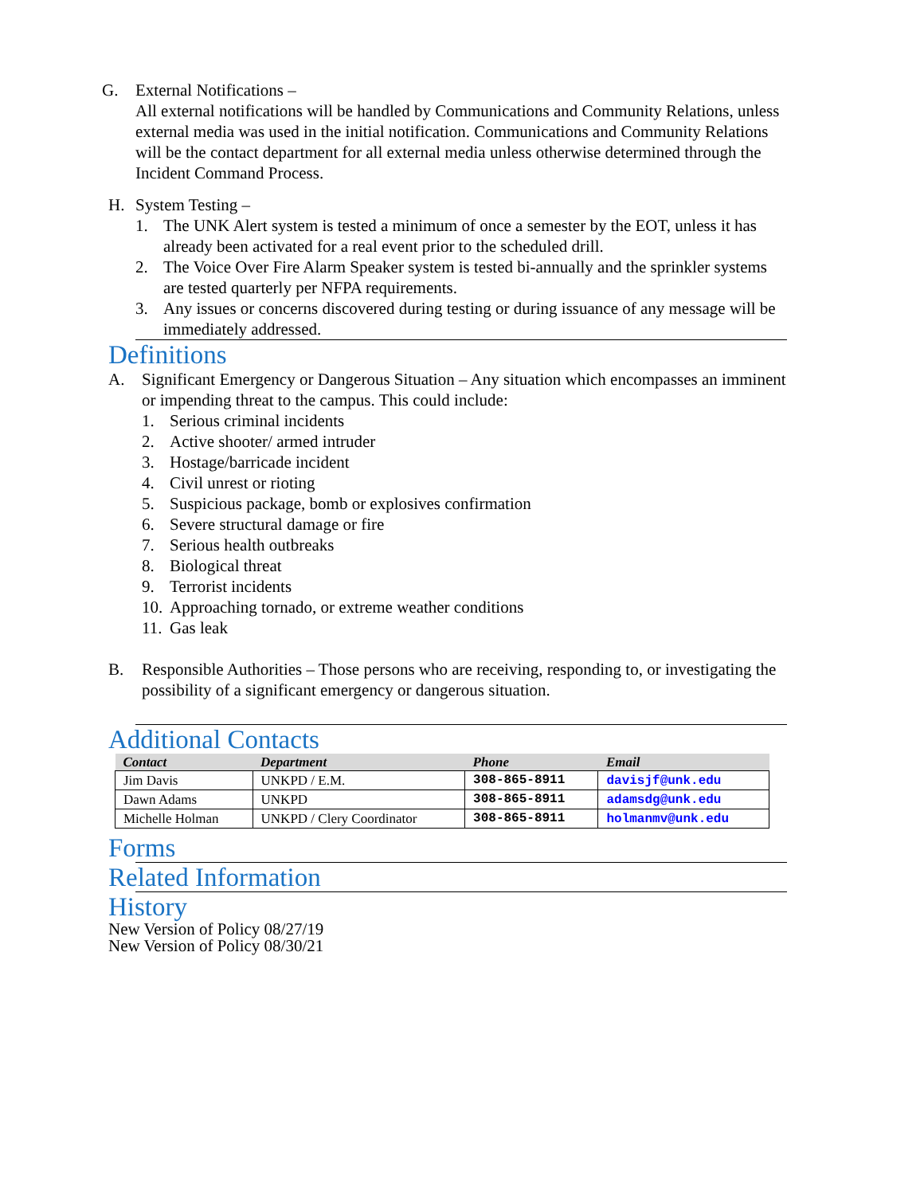G. External Notifications –
All external notifications will be handled by Communications and Community Relations, unless external media was used in the initial notification. Communications and Community Relations will be the contact department for all external media unless otherwise determined through the Incident Command Process.
H. System Testing –
1. The UNK Alert system is tested a minimum of once a semester by the EOT, unless it has already been activated for a real event prior to the scheduled drill.
2. The Voice Over Fire Alarm Speaker system is tested bi-annually and the sprinkler systems are tested quarterly per NFPA requirements.
3. Any issues or concerns discovered during testing or during issuance of any message will be immediately addressed.
Definitions
A. Significant Emergency or Dangerous Situation – Any situation which encompasses an imminent or impending threat to the campus. This could include:
1. Serious criminal incidents
2. Active shooter/ armed intruder
3. Hostage/barricade incident
4. Civil unrest or rioting
5. Suspicious package, bomb or explosives confirmation
6. Severe structural damage or fire
7. Serious health outbreaks
8. Biological threat
9. Terrorist incidents
10.
Approaching tornado, or extreme weather conditions
11.
Gas leak
B. Responsible Authorities – Those persons who are receiving, responding to, or investigating the possibility of a significant emergency or dangerous situation.
Additional Contacts
| Contact | Department | Phone | Email |
| --- | --- | --- | --- |
| Jim Davis | UNKPD / E.M. | 308-865-8911 | davisjf@unk.edu |
| Dawn Adams | UNKPD | 308-865-8911 | adamsdg@unk.edu |
| Michelle Holman | UNKPD / Clery Coordinator | 308-865-8911 | holmanmv@unk.edu |
Forms
Related Information
History
New Version of Policy 08/27/19
New Version of Policy 08/30/21